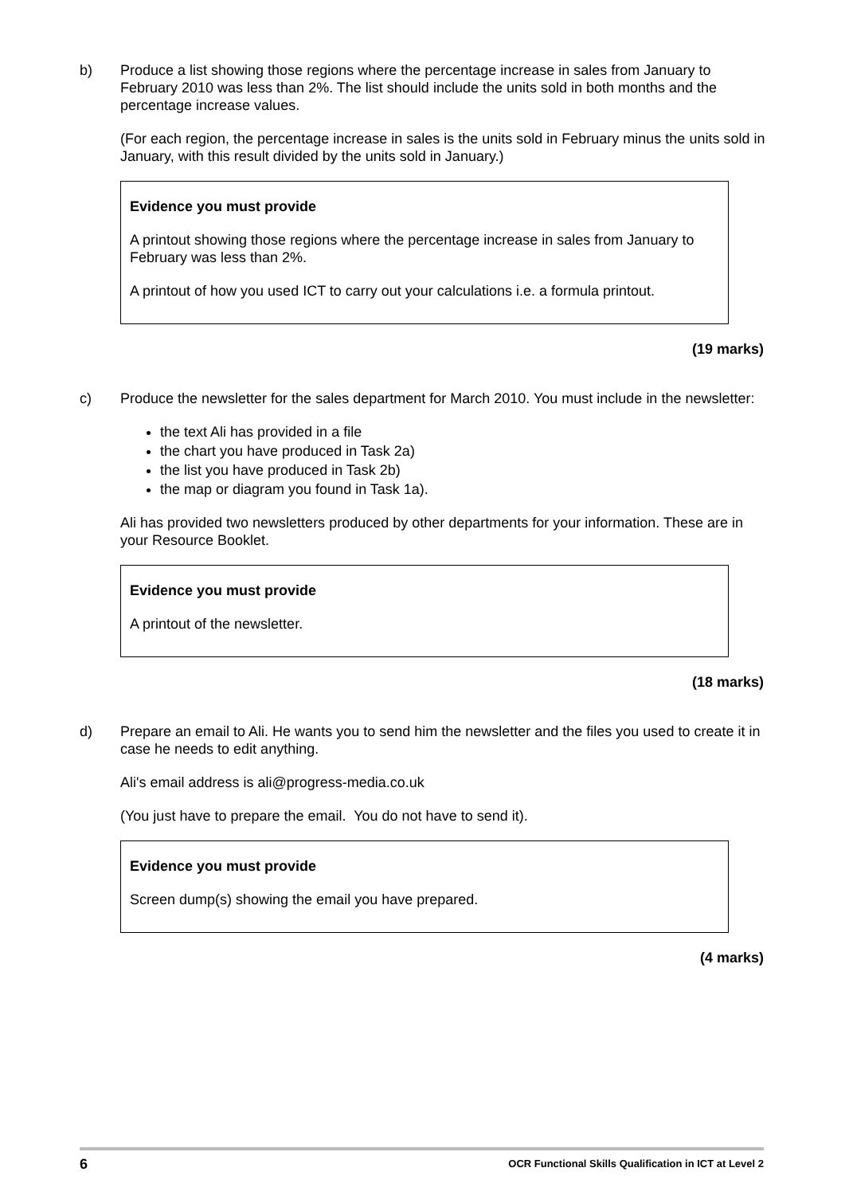b) Produce a list showing those regions where the percentage increase in sales from January to February 2010 was less than 2%. The list should include the units sold in both months and the percentage increase values.
(For each region, the percentage increase in sales is the units sold in February minus the units sold in January, with this result divided by the units sold in January.)
Evidence you must provide
A printout showing those regions where the percentage increase in sales from January to February was less than 2%.
A printout of how you used ICT to carry out your calculations i.e. a formula printout.
(19 marks)
c) Produce the newsletter for the sales department for March 2010. You must include in the newsletter:
the text Ali has provided in a file
the chart you have produced in Task 2a)
the list you have produced in Task 2b)
the map or diagram you found in Task 1a).
Ali has provided two newsletters produced by other departments for your information. These are in your Resource Booklet.
Evidence you must provide
A printout of the newsletter.
(18 marks)
d) Prepare an email to Ali. He wants you to send him the newsletter and the files you used to create it in case he needs to edit anything.
Ali's email address is ali@progress-media.co.uk
(You just have to prepare the email. You do not have to send it).
Evidence you must provide
Screen dump(s) showing the email you have prepared.
(4 marks)
6 OCR Functional Skills Qualification in ICT at Level 2